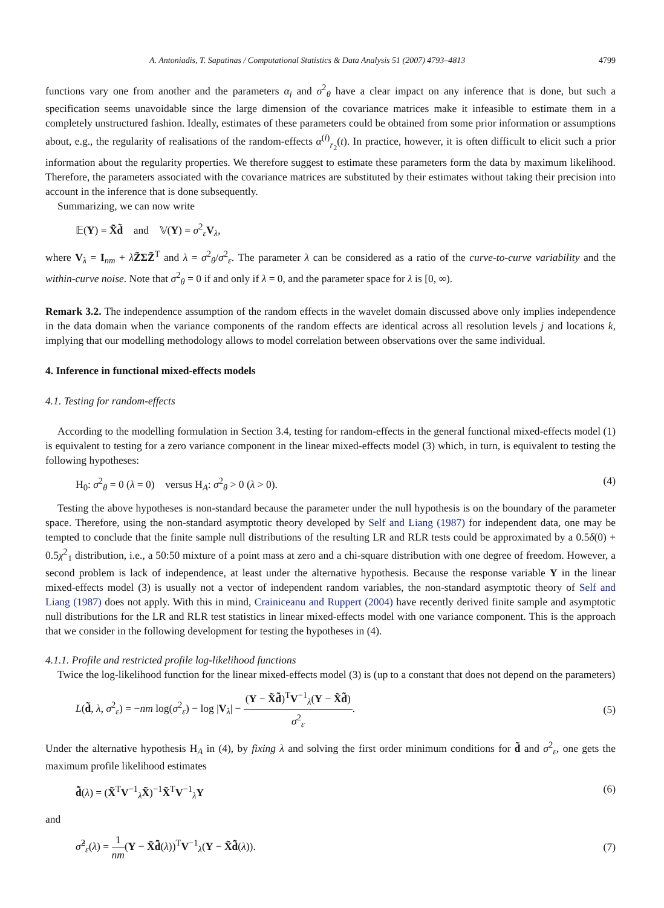A. Antoniadis, T. Sapatinas / Computational Statistics & Data Analysis 51 (2007) 4793–4813 4799
functions vary one from another and the parameters α<sub>i</sub> and σ<sup>2</sup><sub>θ</sub> have a clear impact on any inference that is done, but such a specification seems unavoidable since the large dimension of the covariance matrices make it infeasible to estimate them in a completely unstructured fashion. Ideally, estimates of these parameters could be obtained from some prior information or assumptions about, e.g., the regularity of realisations of the random-effects α<sup>(i)</sup><sub>r<sub>2</sub></sub>(t). In practice, however, it is often difficult to elicit such a prior information about the regularity properties. We therefore suggest to estimate these parameters form the data by maximum likelihood. Therefore, the parameters associated with the covariance matrices are substituted by their estimates without taking their precision into account in the inference that is done subsequently.
Summarizing, we can now write
𝔼(Y) = X̃d̃ and 𝕍(Y) = σ<sup>2</sup><sub>ε</sub>V<sub>λ</sub>,
where V<sub>λ</sub> = I<sub>nm</sub> + λZ̃ΣZ̃<sup>T</sup> and λ = σ<sup>2</sup><sub>θ</sub>/σ<sup>2</sup><sub>ε</sub>. The parameter λ can be considered as a ratio of the curve-to-curve variability and the within-curve noise. Note that σ<sup>2</sup><sub>θ</sub> = 0 if and only if λ = 0, and the parameter space for λ is [0, ∞).
Remark 3.2. The independence assumption of the random effects in the wavelet domain discussed above only implies independence in the data domain when the variance components of the random effects are identical across all resolution levels j and locations k, implying that our modelling methodology allows to model correlation between observations over the same individual.
4. Inference in functional mixed-effects models
4.1. Testing for random-effects
According to the modelling formulation in Section 3.4, testing for random-effects in the general functional mixed-effects model (1) is equivalent to testing for a zero variance component in the linear mixed-effects model (3) which, in turn, is equivalent to testing the following hypotheses:
H<sub>0</sub>: σ<sup>2</sup><sub>θ</sub> = 0 (λ = 0) versus H<sub>A</sub>: σ<sup>2</sup><sub>θ</sub> > 0 (λ > 0). (4)
Testing the above hypotheses is non-standard because the parameter under the null hypothesis is on the boundary of the parameter space. Therefore, using the non-standard asymptotic theory developed by Self and Liang (1987) for independent data, one may be tempted to conclude that the finite sample null distributions of the resulting LR and RLR tests could be approximated by a 0.5δ(0) + 0.5χ<sup>2</sup><sub>1</sub> distribution, i.e., a 50:50 mixture of a point mass at zero and a chi-square distribution with one degree of freedom. However, a second problem is lack of independence, at least under the alternative hypothesis. Because the response variable Y in the linear mixed-effects model (3) is usually not a vector of independent random variables, the non-standard asymptotic theory of Self and Liang (1987) does not apply. With this in mind, Crainiceanu and Ruppert (2004) have recently derived finite sample and asymptotic null distributions for the LR and RLR test statistics in linear mixed-effects model with one variance component. This is the approach that we consider in the following development for testing the hypotheses in (4).
4.1.1. Profile and restricted profile log-likelihood functions
Twice the log-likelihood function for the linear mixed-effects model (3) is (up to a constant that does not depend on the parameters)
L(d̃, λ, σ<sup>2</sup><sub>ε</sub>) = −nm log(σ<sup>2</sup><sub>ε</sub>) − log |V<sub>λ</sub>| − (Y − X̃d̃)<sup>T</sup>V<sup>−1</sup><sub>λ</sub>(Y − X̃d̃) σ<sup>2</sup><sub>ε</sub>. (5)
Under the alternative hypothesis H<sub>A</sub> in (4), by fixing λ and solving the first order minimum conditions for d̃ and σ<sup>2</sup><sub>ε</sub>, one gets the maximum profile likelihood estimates
d̃̂(λ) = (X̃<sup>T</sup>V<sup>−1</sup><sub>λ</sub>X̃)<sup>−1</sup>X̃<sup>T</sup>V<sup>−1</sup><sub>λ</sub>Y (6)
and
σ̂<sup>2</sup><sub>ε</sub>(λ) = 1 nm(Y − X̃d̃̂(λ))<sup>T</sup>V<sup>−1</sup><sub>λ</sub>(Y − X̃d̃̂(λ)). (7)